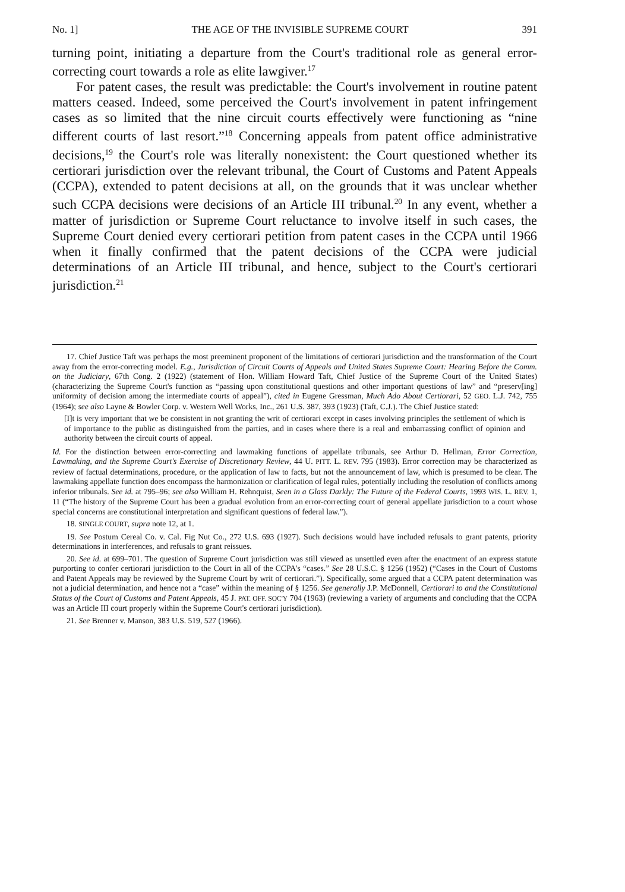No. 1] THE AGE OF THE INVISIBLE SUPREME COURT 391
turning point, initiating a departure from the Court's traditional role as general error-correcting court towards a role as elite lawgiver.<sup>17</sup>
For patent cases, the result was predictable: the Court's involvement in routine patent matters ceased. Indeed, some perceived the Court's involvement in patent infringement cases as so limited that the nine circuit courts effectively were functioning as “nine different courts of last resort.”<sup>18</sup> Concerning appeals from patent office administrative decisions,<sup>19</sup> the Court's role was literally nonexistent: the Court questioned whether its certiorari jurisdiction over the relevant tribunal, the Court of Customs and Patent Appeals (CCPA), extended to patent decisions at all, on the grounds that it was unclear whether such CCPA decisions were decisions of an Article III tribunal.<sup>20</sup> In any event, whether a matter of jurisdiction or Supreme Court reluctance to involve itself in such cases, the Supreme Court denied every certiorari petition from patent cases in the CCPA until 1966 when it finally confirmed that the patent decisions of the CCPA were judicial determinations of an Article III tribunal, and hence, subject to the Court's certiorari jurisdiction.<sup>21</sup>
17. Chief Justice Taft was perhaps the most preeminent proponent of the limitations of certiorari jurisdiction and the transformation of the Court away from the error-correcting model. E.g., Jurisdiction of Circuit Courts of Appeals and United States Supreme Court: Hearing Before the Comm. on the Judiciary, 67th Cong. 2 (1922) (statement of Hon. William Howard Taft, Chief Justice of the Supreme Court of the United States) (characterizing the Supreme Court's function as “passing upon constitutional questions and other important questions of law” and “preserv[ing] uniformity of decision among the intermediate courts of appeal”), cited in Eugene Gressman, Much Ado About Certiorari, 52 GEO. L.J. 742, 755 (1964); see also Layne & Bowler Corp. v. Western Well Works, Inc., 261 U.S. 387, 393 (1923) (Taft, C.J.). The Chief Justice stated:
[I]t is very important that we be consistent in not granting the writ of certiorari except in cases involving principles the settlement of which is of importance to the public as distinguished from the parties, and in cases where there is a real and embarrassing conflict of opinion and authority between the circuit courts of appeal.
Id. For the distinction between error-correcting and lawmaking functions of appellate tribunals, see Arthur D. Hellman, Error Correction, Lawmaking, and the Supreme Court's Exercise of Discretionary Review, 44 U. PITT. L. REV. 795 (1983). Error correction may be characterized as review of factual determinations, procedure, or the application of law to facts, but not the announcement of law, which is presumed to be clear. The lawmaking appellate function does encompass the harmonization or clarification of legal rules, potentially including the resolution of conflicts among inferior tribunals. See id. at 795–96; see also William H. Rehnquist, Seen in a Glass Darkly: The Future of the Federal Courts, 1993 WIS. L. REV. 1, 11 (“The history of the Supreme Court has been a gradual evolution from an error-correcting court of general appellate jurisdiction to a court whose special concerns are constitutional interpretation and significant questions of federal law.”).
18. SINGLE COURT, supra note 12, at 1.
19. See Postum Cereal Co. v. Cal. Fig Nut Co., 272 U.S. 693 (1927). Such decisions would have included refusals to grant patents, priority determinations in interferences, and refusals to grant reissues.
20. See id. at 699–701. The question of Supreme Court jurisdiction was still viewed as unsettled even after the enactment of an express statute purporting to confer certiorari jurisdiction to the Court in all of the CCPA's “cases.” See 28 U.S.C. § 1256 (1952) (“Cases in the Court of Customs and Patent Appeals may be reviewed by the Supreme Court by writ of certiorari.”). Specifically, some argued that a CCPA patent determination was not a judicial determination, and hence not a “case” within the meaning of § 1256. See generally J.P. McDonnell, Certiorari to and the Constitutional Status of the Court of Customs and Patent Appeals, 45 J. PAT. OFF. SOC'Y 704 (1963) (reviewing a variety of arguments and concluding that the CCPA was an Article III court properly within the Supreme Court's certiorari jurisdiction).
21. See Brenner v. Manson, 383 U.S. 519, 527 (1966).